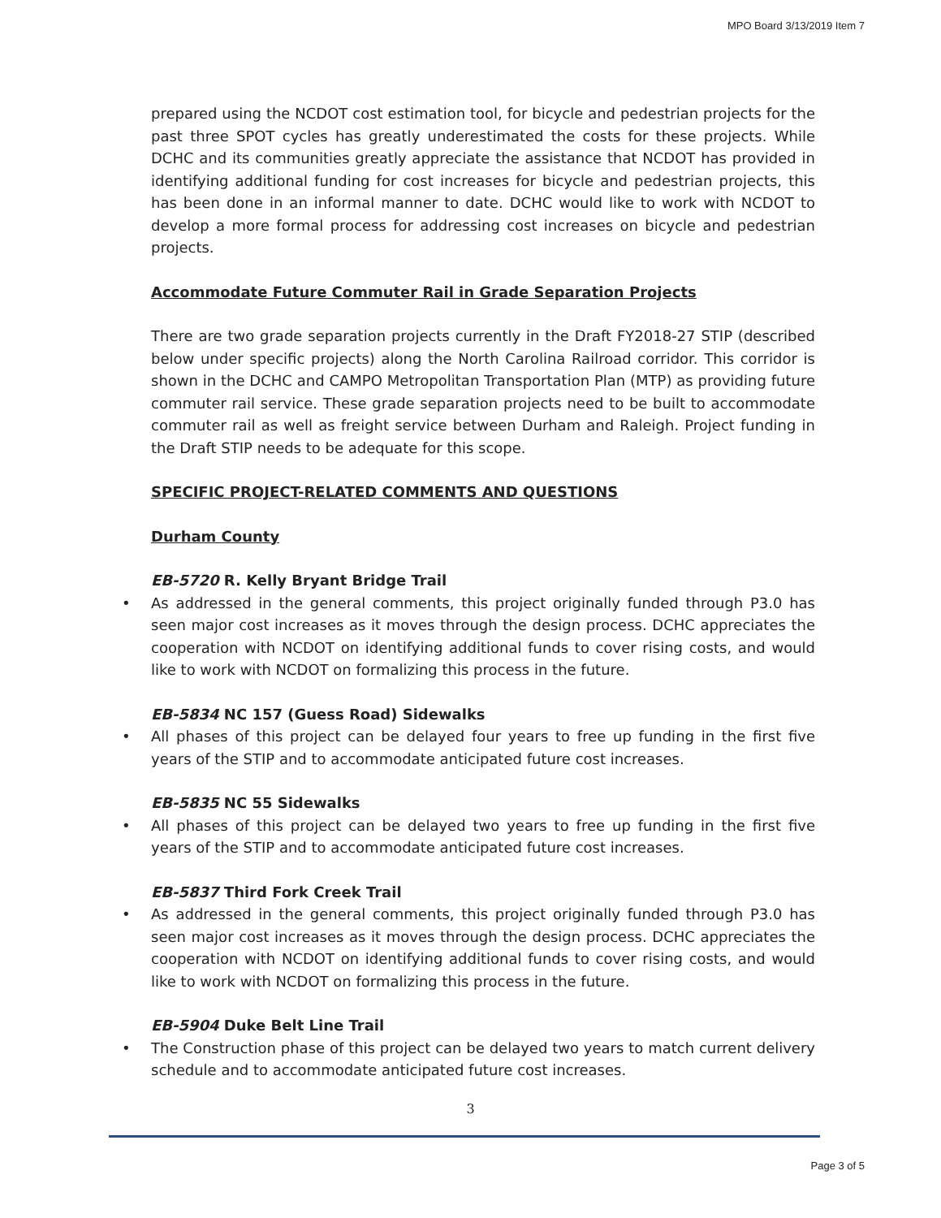MPO Board 3/13/2019 Item 7
prepared using the NCDOT cost estimation tool, for bicycle and pedestrian projects for the past three SPOT cycles has greatly underestimated the costs for these projects. While DCHC and its communities greatly appreciate the assistance that NCDOT has provided in identifying additional funding for cost increases for bicycle and pedestrian projects, this has been done in an informal manner to date. DCHC would like to work with NCDOT to develop a more formal process for addressing cost increases on bicycle and pedestrian projects.
Accommodate Future Commuter Rail in Grade Separation Projects
There are two grade separation projects currently in the Draft FY2018-27 STIP (described below under specific projects) along the North Carolina Railroad corridor. This corridor is shown in the DCHC and CAMPO Metropolitan Transportation Plan (MTP) as providing future commuter rail service. These grade separation projects need to be built to accommodate commuter rail as well as freight service between Durham and Raleigh. Project funding in the Draft STIP needs to be adequate for this scope.
SPECIFIC PROJECT-RELATED COMMENTS AND QUESTIONS
Durham County
EB-5720 R. Kelly Bryant Bridge Trail
• As addressed in the general comments, this project originally funded through P3.0 has seen major cost increases as it moves through the design process. DCHC appreciates the cooperation with NCDOT on identifying additional funds to cover rising costs, and would like to work with NCDOT on formalizing this process in the future.
EB-5834 NC 157 (Guess Road) Sidewalks
• All phases of this project can be delayed four years to free up funding in the first five years of the STIP and to accommodate anticipated future cost increases.
EB-5835 NC 55 Sidewalks
• All phases of this project can be delayed two years to free up funding in the first five years of the STIP and to accommodate anticipated future cost increases.
EB-5837 Third Fork Creek Trail
• As addressed in the general comments, this project originally funded through P3.0 has seen major cost increases as it moves through the design process. DCHC appreciates the cooperation with NCDOT on identifying additional funds to cover rising costs, and would like to work with NCDOT on formalizing this process in the future.
EB-5904 Duke Belt Line Trail
• The Construction phase of this project can be delayed two years to match current delivery schedule and to accommodate anticipated future cost increases.
3
Page 3 of 5